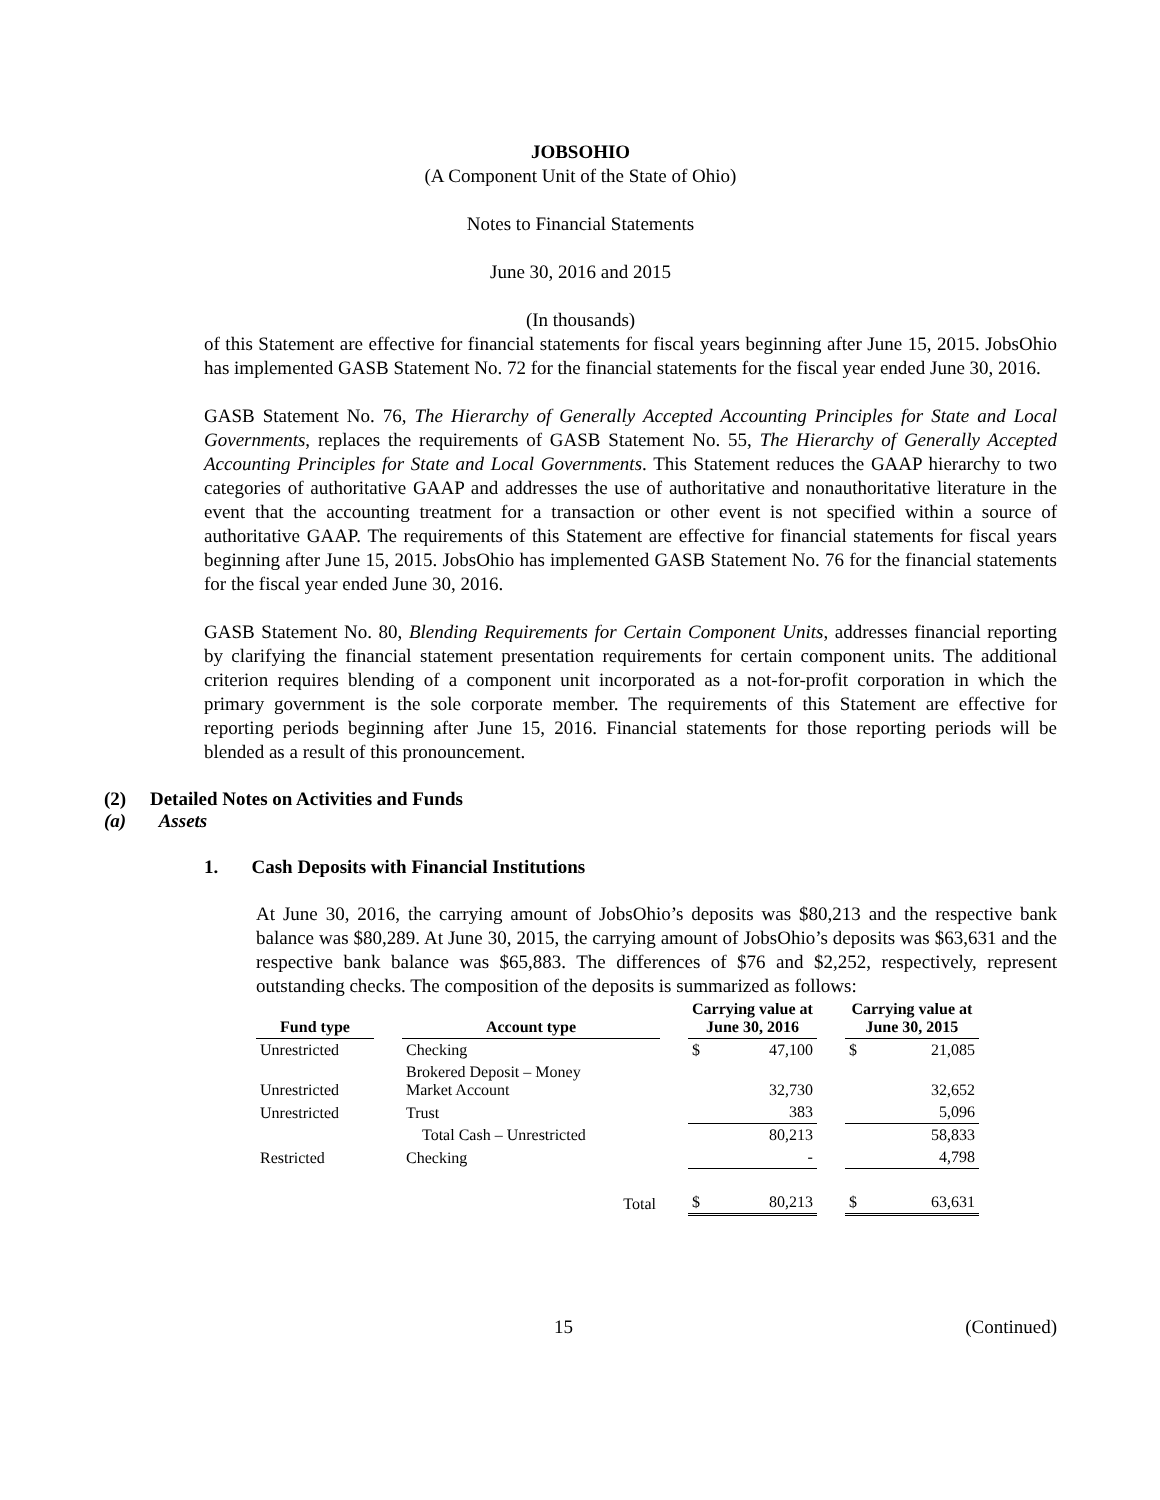JOBSOHIO
(A Component Unit of the State of Ohio)
Notes to Financial Statements
June 30, 2016 and 2015
(In thousands)
of this Statement are effective for financial statements for fiscal years beginning after June 15, 2015. JobsOhio has implemented GASB Statement No. 72 for the financial statements for the fiscal year ended June 30, 2016.
GASB Statement No. 76, The Hierarchy of Generally Accepted Accounting Principles for State and Local Governments, replaces the requirements of GASB Statement No. 55, The Hierarchy of Generally Accepted Accounting Principles for State and Local Governments. This Statement reduces the GAAP hierarchy to two categories of authoritative GAAP and addresses the use of authoritative and nonauthoritative literature in the event that the accounting treatment for a transaction or other event is not specified within a source of authoritative GAAP. The requirements of this Statement are effective for financial statements for fiscal years beginning after June 15, 2015. JobsOhio has implemented GASB Statement No. 76 for the financial statements for the fiscal year ended June 30, 2016.
GASB Statement No. 80, Blending Requirements for Certain Component Units, addresses financial reporting by clarifying the financial statement presentation requirements for certain component units. The additional criterion requires blending of a component unit incorporated as a not-for-profit corporation in which the primary government is the sole corporate member. The requirements of this Statement are effective for reporting periods beginning after June 15, 2016. Financial statements for those reporting periods will be blended as a result of this pronouncement.
(2) Detailed Notes on Activities and Funds
(a) Assets
1. Cash Deposits with Financial Institutions
At June 30, 2016, the carrying amount of JobsOhio’s deposits was $80,213 and the respective bank balance was $80,289. At June 30, 2015, the carrying amount of JobsOhio’s deposits was $63,631 and the respective bank balance was $65,883. The differences of $76 and $2,252, respectively, represent outstanding checks. The composition of the deposits is summarized as follows:
| Fund type | | Account type | | Carrying value at June 30, 2016 | | | Carrying value at June 30, 2015 | |
| --- | --- | --- | --- | --- | --- | --- | --- | --- |
| Unrestricted | | Checking | | $ | 47,100 | | $ | 21,085 |
| Unrestricted | | Brokered Deposit – Money Market Account | | | 32,730 | | | 32,652 |
| Unrestricted | | Trust | | | 383 | | | 5,096 |
| | | Total Cash – Unrestricted | | | 80,213 | | | 58,833 |
| Restricted | | Checking | | | - | | | 4,798 |
| Total | | | | $ | 80,213 | | $ | 63,631 |
15 (Continued)